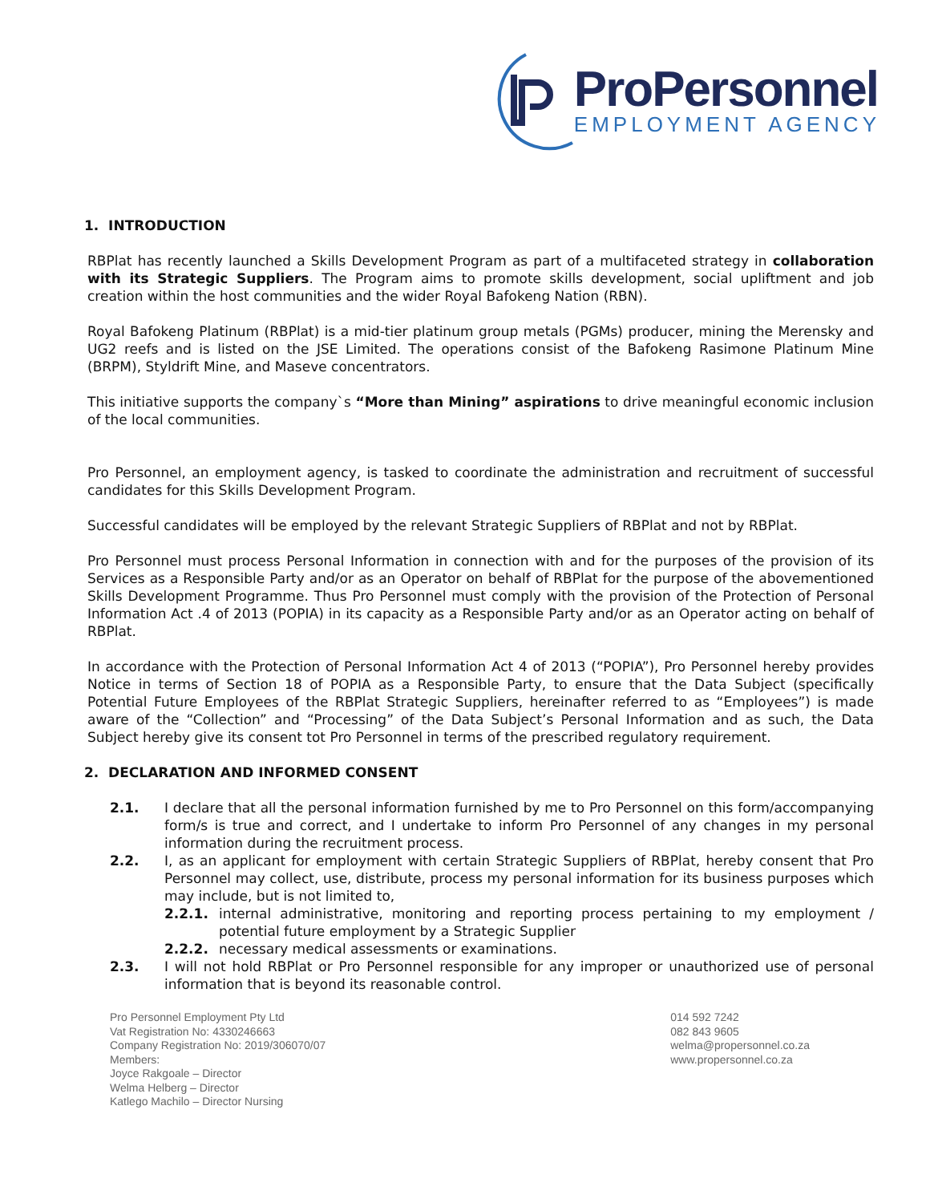ProPersonnel
EMPLOYMENT AGENCY
1. INTRODUCTION
RBPlat has recently launched a Skills Development Program as part of a multifaceted strategy in collaboration with its Strategic Suppliers. The Program aims to promote skills development, social upliftment and job creation within the host communities and the wider Royal Bafokeng Nation (RBN).
Royal Bafokeng Platinum (RBPlat) is a mid-tier platinum group metals (PGMs) producer, mining the Merensky and UG2 reefs and is listed on the JSE Limited. The operations consist of the Bafokeng Rasimone Platinum Mine (BRPM), Styldrift Mine, and Maseve concentrators.
This initiative supports the company`s “More than Mining” aspirations to drive meaningful economic inclusion of the local communities.
Pro Personnel, an employment agency, is tasked to coordinate the administration and recruitment of successful candidates for this Skills Development Program.
Successful candidates will be employed by the relevant Strategic Suppliers of RBPlat and not by RBPlat.
Pro Personnel must process Personal Information in connection with and for the purposes of the provision of its Services as a Responsible Party and/or as an Operator on behalf of RBPlat for the purpose of the abovementioned Skills Development Programme. Thus Pro Personnel must comply with the provision of the Protection of Personal Information Act .4 of 2013 (POPIA) in its capacity as a Responsible Party and/or as an Operator acting on behalf of RBPlat.
In accordance with the Protection of Personal Information Act 4 of 2013 (“POPIA”), Pro Personnel hereby provides Notice in terms of Section 18 of POPIA as a Responsible Party, to ensure that the Data Subject (specifically Potential Future Employees of the RBPlat Strategic Suppliers, hereinafter referred to as “Employees”) is made aware of the “Collection” and “Processing” of the Data Subject’s Personal Information and as such, the Data Subject hereby give its consent tot Pro Personnel in terms of the prescribed regulatory requirement.
2. DECLARATION AND INFORMED CONSENT
2.1. I declare that all the personal information furnished by me to Pro Personnel on this form/accompanying form/s is true and correct, and I undertake to inform Pro Personnel of any changes in my personal information during the recruitment process.
2.2. I, as an applicant for employment with certain Strategic Suppliers of RBPlat, hereby consent that Pro Personnel may collect, use, distribute, process my personal information for its business purposes which may include, but is not limited to,
2.2.1. internal administrative, monitoring and reporting process pertaining to my employment / potential future employment by a Strategic Supplier
2.2.2. necessary medical assessments or examinations.
2.3. I will not hold RBPlat or Pro Personnel responsible for any improper or unauthorized use of personal information that is beyond its reasonable control.
Pro Personnel Employment Pty Ltd
Vat Registration No: 4330246663
Company Registration No: 2019/306070/07
Members:
Joyce Rakgoale – Director
Welma Helberg – Director
Katlego Machilo – Director Nursing
014 592 7242
082 843 9605
welma@propersonnel.co.za
www.propersonnel.co.za